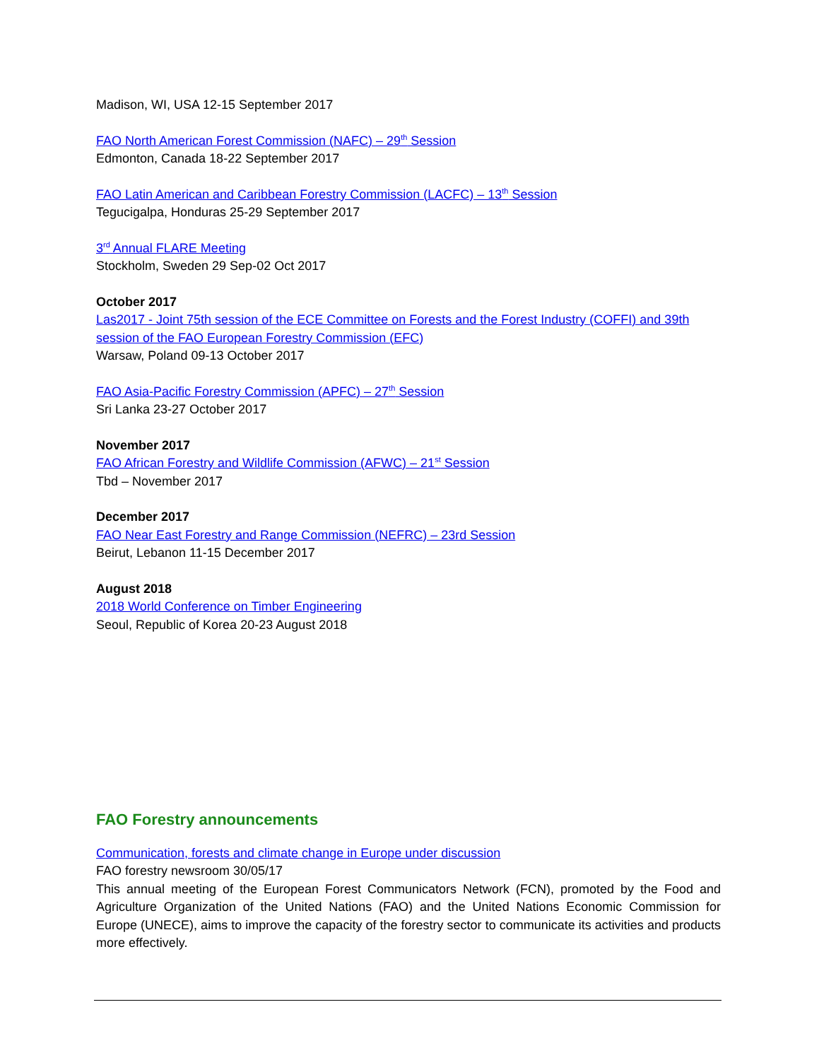Madison, WI, USA 12-15 September 2017
FAO North American Forest Commission (NAFC) – 29<sup>th</sup> Session
Edmonton, Canada 18-22 September 2017
FAO Latin American and Caribbean Forestry Commission (LACFC) – 13<sup>th</sup> Session
Tegucigalpa, Honduras 25-29 September 2017
3<sup>rd</sup> Annual FLARE Meeting
Stockholm, Sweden 29 Sep-02 Oct 2017
October 2017
Las2017 - Joint 75th session of the ECE Committee on Forests and the Forest Industry (COFFI) and 39th session of the FAO European Forestry Commission (EFC)
Warsaw, Poland 09-13 October 2017
FAO Asia-Pacific Forestry Commission (APFC) – 27<sup>th</sup> Session
Sri Lanka 23-27 October 2017
November 2017
FAO African Forestry and Wildlife Commission (AFWC) – 21<sup>st</sup> Session
Tbd – November 2017
December 2017
FAO Near East Forestry and Range Commission (NEFRC) – 23rd Session
Beirut, Lebanon 11-15 December 2017
August 2018
2018 World Conference on Timber Engineering
Seoul, Republic of Korea 20-23 August 2018
FAO Forestry announcements
Communication, forests and climate change in Europe under discussion
FAO forestry newsroom 30/05/17
This annual meeting of the European Forest Communicators Network (FCN), promoted by the Food and Agriculture Organization of the United Nations (FAO) and the United Nations Economic Commission for Europe (UNECE), aims to improve the capacity of the forestry sector to communicate its activities and products more effectively.